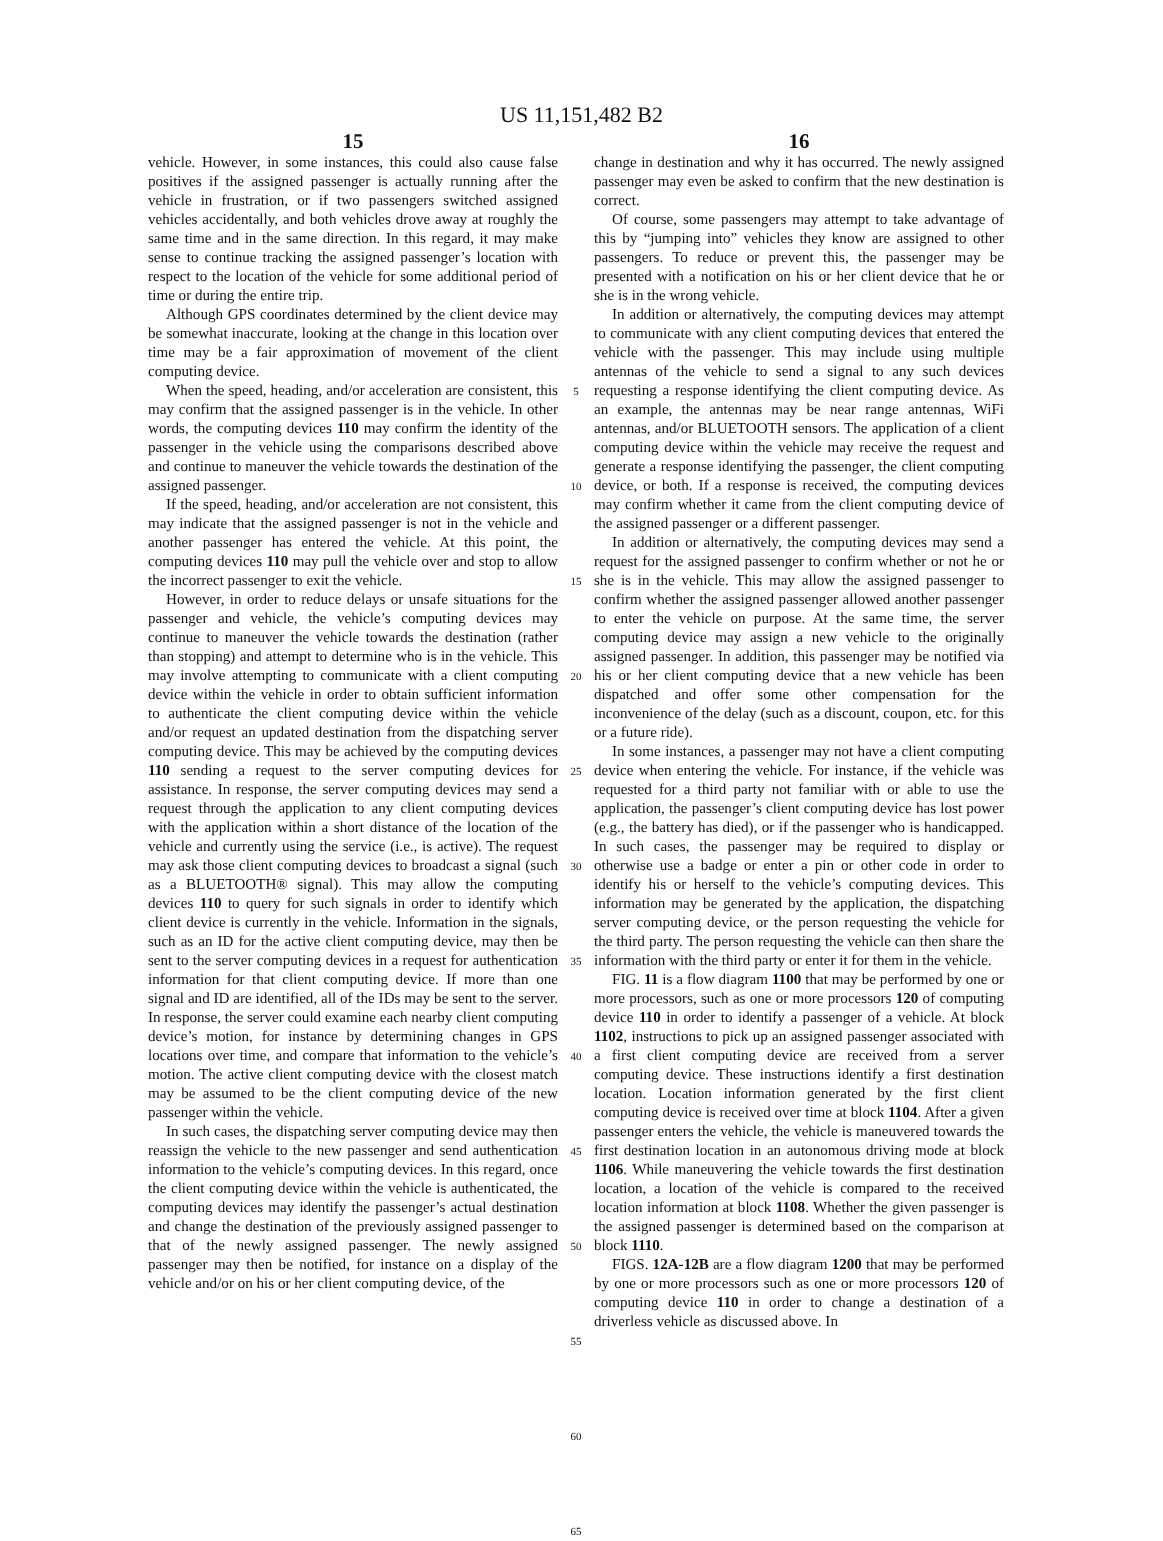US 11,151,482 B2
15
vehicle. However, in some instances, this could also cause false positives if the assigned passenger is actually running after the vehicle in frustration, or if two passengers switched assigned vehicles accidentally, and both vehicles drove away at roughly the same time and in the same direction. In this regard, it may make sense to continue tracking the assigned passenger’s location with respect to the location of the vehicle for some additional period of time or during the entire trip.
Although GPS coordinates determined by the client device may be somewhat inaccurate, looking at the change in this location over time may be a fair approximation of movement of the client computing device.
When the speed, heading, and/or acceleration are consistent, this may confirm that the assigned passenger is in the vehicle. In other words, the computing devices 110 may confirm the identity of the passenger in the vehicle using the comparisons described above and continue to maneuver the vehicle towards the destination of the assigned passenger.
If the speed, heading, and/or acceleration are not consistent, this may indicate that the assigned passenger is not in the vehicle and another passenger has entered the vehicle. At this point, the computing devices 110 may pull the vehicle over and stop to allow the incorrect passenger to exit the vehicle.
However, in order to reduce delays or unsafe situations for the passenger and vehicle, the vehicle’s computing devices may continue to maneuver the vehicle towards the destination (rather than stopping) and attempt to determine who is in the vehicle. This may involve attempting to communicate with a client computing device within the vehicle in order to obtain sufficient information to authenticate the client computing device within the vehicle and/or request an updated destination from the dispatching server computing device. This may be achieved by the computing devices 110 sending a request to the server computing devices for assistance. In response, the server computing devices may send a request through the application to any client computing devices with the application within a short distance of the location of the vehicle and currently using the service (i.e., is active). The request may ask those client computing devices to broadcast a signal (such as a BLUETOOTH® signal). This may allow the computing devices 110 to query for such signals in order to identify which client device is currently in the vehicle. Information in the signals, such as an ID for the active client computing device, may then be sent to the server computing devices in a request for authentication information for that client computing device. If more than one signal and ID are identified, all of the IDs may be sent to the server. In response, the server could examine each nearby client computing device’s motion, for instance by determining changes in GPS locations over time, and compare that information to the vehicle’s motion. The active client computing device with the closest match may be assumed to be the client computing device of the new passenger within the vehicle.
In such cases, the dispatching server computing device may then reassign the vehicle to the new passenger and send authentication information to the vehicle’s computing devices. In this regard, once the client computing device within the vehicle is authenticated, the computing devices may identify the passenger’s actual destination and change the destination of the previously assigned passenger to that of the newly assigned passenger. The newly assigned passenger may then be notified, for instance on a display of the vehicle and/or on his or her client computing device, of the
5
10
15
20
25
30
35
40
45
50
55
60
65
16
change in destination and why it has occurred. The newly assigned passenger may even be asked to confirm that the new destination is correct.
Of course, some passengers may attempt to take advantage of this by “jumping into” vehicles they know are assigned to other passengers. To reduce or prevent this, the passenger may be presented with a notification on his or her client device that he or she is in the wrong vehicle.
In addition or alternatively, the computing devices may attempt to communicate with any client computing devices that entered the vehicle with the passenger. This may include using multiple antennas of the vehicle to send a signal to any such devices requesting a response identifying the client computing device. As an example, the antennas may be near range antennas, WiFi antennas, and/or BLUETOOTH sensors. The application of a client computing device within the vehicle may receive the request and generate a response identifying the passenger, the client computing device, or both. If a response is received, the computing devices may confirm whether it came from the client computing device of the assigned passenger or a different passenger.
In addition or alternatively, the computing devices may send a request for the assigned passenger to confirm whether or not he or she is in the vehicle. This may allow the assigned passenger to confirm whether the assigned passenger allowed another passenger to enter the vehicle on purpose. At the same time, the server computing device may assign a new vehicle to the originally assigned passenger. In addition, this passenger may be notified via his or her client computing device that a new vehicle has been dispatched and offer some other compensation for the inconvenience of the delay (such as a discount, coupon, etc. for this or a future ride).
In some instances, a passenger may not have a client computing device when entering the vehicle. For instance, if the vehicle was requested for a third party not familiar with or able to use the application, the passenger’s client computing device has lost power (e.g., the battery has died), or if the passenger who is handicapped. In such cases, the passenger may be required to display or otherwise use a badge or enter a pin or other code in order to identify his or herself to the vehicle’s computing devices. This information may be generated by the application, the dispatching server computing device, or the person requesting the vehicle for the third party. The person requesting the vehicle can then share the information with the third party or enter it for them in the vehicle.
FIG. 11 is a flow diagram 1100 that may be performed by one or more processors, such as one or more processors 120 of computing device 110 in order to identify a passenger of a vehicle. At block 1102, instructions to pick up an assigned passenger associated with a first client computing device are received from a server computing device. These instructions identify a first destination location. Location information generated by the first client computing device is received over time at block 1104. After a given passenger enters the vehicle, the vehicle is maneuvered towards the first destination location in an autonomous driving mode at block 1106. While maneuvering the vehicle towards the first destination location, a location of the vehicle is compared to the received location information at block 1108. Whether the given passenger is the assigned passenger is determined based on the comparison at block 1110.
FIGS. 12A-12B are a flow diagram 1200 that may be performed by one or more processors such as one or more processors 120 of computing device 110 in order to change a destination of a driverless vehicle as discussed above. In